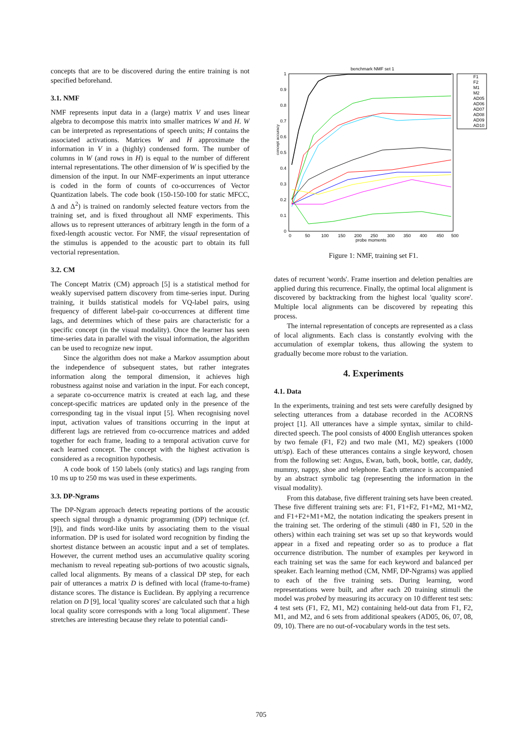concepts that are to be discovered during the entire training is not specified beforehand.
3.1. NMF
NMF represents input data in a (large) matrix V and uses linear algebra to decompose this matrix into smaller matrices W and H. W can be interpreted as representations of speech units; H contains the associated activations. Matrices W and H approximate the information in V in a (highly) condensed form. The number of columns in W (and rows in H) is equal to the number of different internal representations. The other dimension of W is specified by the dimension of the input. In our NMF-experiments an input utterance is coded in the form of counts of co-occurrences of Vector Quantization labels. The code book (150-150-100 for static MFCC, Δ and Δ<sup>2</sup>) is trained on randomly selected feature vectors from the training set, and is fixed throughout all NMF experiments. This allows us to represent utterances of arbitrary length in the form of a fixed-length acoustic vector. For NMF, the visual representation of the stimulus is appended to the acoustic part to obtain its full vectorial representation.
3.2. CM
The Concept Matrix (CM) approach [5] is a statistical method for weakly supervised pattern discovery from time-series input. During training, it builds statistical models for VQ-label pairs, using frequency of different label-pair co-occurrences at different time lags, and determines which of these pairs are characteristic for a specific concept (in the visual modality). Once the learner has seen time-series data in parallel with the visual information, the algorithm can be used to recognize new input.
Since the algorithm does not make a Markov assumption about the independence of subsequent states, but rather integrates information along the temporal dimension, it achieves high robustness against noise and variation in the input. For each concept, a separate co-occurrence matrix is created at each lag, and these concept-specific matrices are updated only in the presence of the corresponding tag in the visual input [5]. When recognising novel input, activation values of transitions occurring in the input at different lags are retrieved from co-occurrence matrices and added together for each frame, leading to a temporal activation curve for each learned concept. The concept with the highest activation is considered as a recognition hypothesis.
A code book of 150 labels (only statics) and lags ranging from 10 ms up to 250 ms was used in these experiments.
3.3. DP-Ngrams
The DP-Ngram approach detects repeating portions of the acoustic speech signal through a dynamic programming (DP) technique (cf. [9]), and finds word-like units by associating them to the visual information. DP is used for isolated word recognition by finding the shortest distance between an acoustic input and a set of templates. However, the current method uses an accumulative quality scoring mechanism to reveal repeating sub-portions of two acoustic signals, called local alignments. By means of a classical DP step, for each pair of utterances a matrix D is defined with local (frame-to-frame) distance scores. The distance is Euclidean. By applying a recurrence relation on D [9], local 'quality scores' are calculated such that a high local quality score corresponds with a long 'local alignment'. These stretches are interesting because they relate to potential candi-
benchmark NMF set 1
concept accuracy
1
0.9
0.8
0.7
0.6
0.5
0.4
0.3
0.2
0.1
0
0
50
100
150
200
250
300
350
400
450
500
probe moments
F1
F2
M1
M2
AD05
AD06
AD07
AD08
AD09
AD10
Figure 1: NMF, training set F1.
dates of recurrent 'words'. Frame insertion and deletion penalties are applied during this recurrence. Finally, the optimal local alignment is discovered by backtracking from the highest local 'quality score'. Multiple local alignments can be discovered by repeating this process.
The internal representation of concepts are represented as a class of local alignments. Each class is constantly evolving with the accumulation of exemplar tokens, thus allowing the system to gradually become more robust to the variation.
4. Experiments
4.1. Data
In the experiments, training and test sets were carefully designed by selecting utterances from a database recorded in the ACORNS project [1]. All utterances have a simple syntax, similar to child-directed speech. The pool consists of 4000 English utterances spoken by two female (F1, F2) and two male (M1, M2) speakers (1000 utt/sp). Each of these utterances contains a single keyword, chosen from the following set: Angus, Ewan, bath, book, bottle, car, daddy, mummy, nappy, shoe and telephone. Each utterance is accompanied by an abstract symbolic tag (representing the information in the visual modality).
From this database, five different training sets have been created. These five different training sets are: F1, F1+F2, F1+M2, M1+M2, and F1+F2+M1+M2, the notation indicating the speakers present in the training set. The ordering of the stimuli (480 in F1, 520 in the others) within each training set was set up so that keywords would appear in a fixed and repeating order so as to produce a flat occurrence distribution. The number of examples per keyword in each training set was the same for each keyword and balanced per speaker. Each learning method (CM, NMF, DP-Ngrams) was applied to each of the five training sets. During learning, word representations were built, and after each 20 training stimuli the model was probed by measuring its accuracy on 10 different test sets: 4 test sets (F1, F2, M1, M2) containing held-out data from F1, F2, M1, and M2, and 6 sets from additional speakers (AD05, 06, 07, 08, 09, 10). There are no out-of-vocabulary words in the test sets.
705